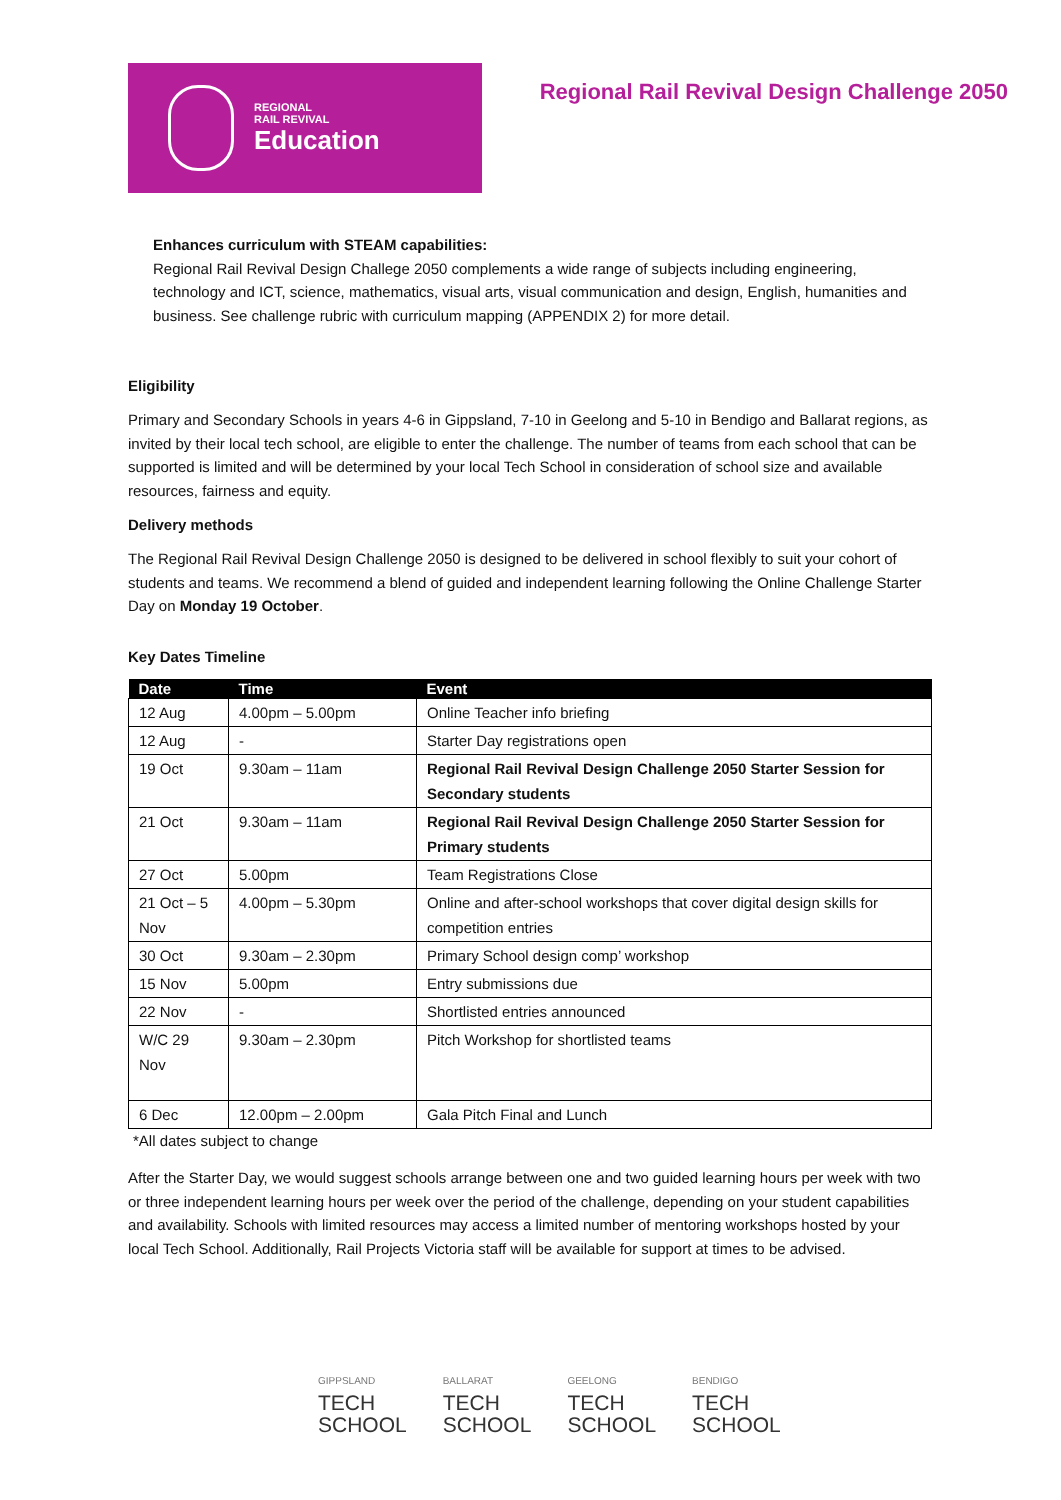REGIONAL
RAIL REVIVAL
Education
Regional Rail Revival Design Challenge 2050
Enhances curriculum with STEAM capabilities:
Regional Rail Revival Design Challege 2050 complements a wide range of subjects including engineering, technology and ICT, science, mathematics, visual arts, visual communication and design, English, humanities and business. See challenge rubric with curriculum mapping (APPENDIX 2) for more detail.
Eligibility
Primary and Secondary Schools in years 4-6 in Gippsland, 7-10 in Geelong and 5-10 in Bendigo and Ballarat regions, as invited by their local tech school, are eligible to enter the challenge. The number of teams from each school that can be supported is limited and will be determined by your local Tech School in consideration of school size and available resources, fairness and equity.
Delivery methods
The Regional Rail Revival Design Challenge 2050 is designed to be delivered in school flexibly to suit your cohort of students and teams. We recommend a blend of guided and independent learning following the Online Challenge Starter Day on Monday 19 October.
Key Dates Timeline
| Date | Time | Event |
| --- | --- | --- |
| 12 Aug | 4.00pm – 5.00pm | Online Teacher info briefing |
| 12 Aug | - | Starter Day registrations open |
| 19 Oct | 9.30am – 11am | Regional Rail Revival Design Challenge 2050 Starter Session for Secondary students |
| 21 Oct | 9.30am – 11am | Regional Rail Revival Design Challenge 2050 Starter Session for Primary students |
| 27 Oct | 5.00pm | Team Registrations Close |
| 21 Oct – 5 Nov | 4.00pm – 5.30pm | Online and after-school workshops that cover digital design skills for competition entries |
| 30 Oct | 9.30am – 2.30pm | Primary School design comp’ workshop |
| 15 Nov | 5.00pm | Entry submissions due |
| 22 Nov | - | Shortlisted entries announced |
| W/C 29 Nov | 9.30am – 2.30pm | Pitch Workshop for shortlisted teams |
| 6 Dec | 12.00pm – 2.00pm | Gala Pitch Final and Lunch |
*All dates subject to change
After the Starter Day, we would suggest schools arrange between one and two guided learning hours per week with two or three independent learning hours per week over the period of the challenge, depending on your student capabilities and availability. Schools with limited resources may access a limited number of mentoring workshops hosted by your local Tech School. Additionally, Rail Projects Victoria staff will be available for support at times to be advised.
GIPPSLAND
TECH
SCHOOL
BALLARAT
TECH
SCHOOL
GEELONG
TECH
SCHOOL
BENDIGO
TECH
SCHOOL